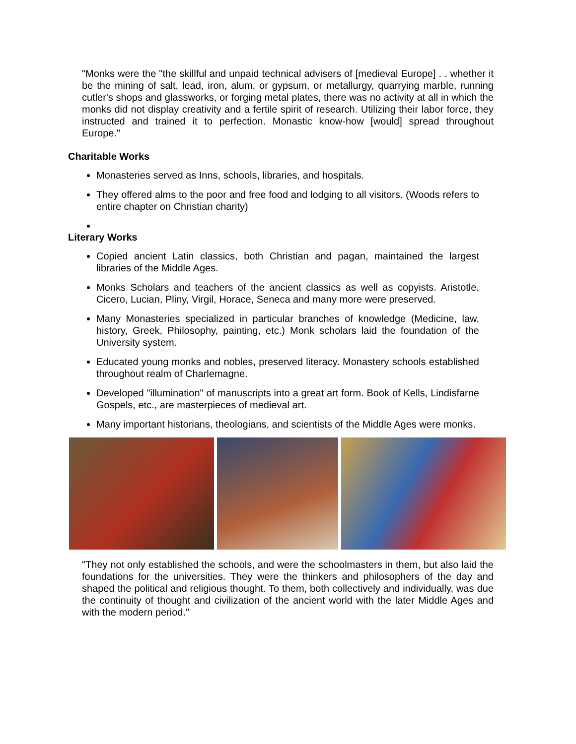"Monks were the "the skillful and unpaid technical advisers of [medieval Europe] . . whether it be the mining of salt, lead, iron, alum, or gypsum, or metallurgy, quarrying marble, running cutler's shops and glassworks, or forging metal plates, there was no activity at all in which the monks did not display creativity and a fertile spirit of research. Utilizing their labor force, they instructed and trained it to perfection. Monastic know-how [would] spread throughout Europe."
Charitable Works
Monasteries served as Inns, schools, libraries, and hospitals.
They offered alms to the poor and free food and lodging to all visitors. (Woods refers to entire chapter on Christian charity)
Literary Works
Copied ancient Latin classics, both Christian and pagan, maintained the largest libraries of the Middle Ages.
Monks Scholars and teachers of the ancient classics as well as copyists. Aristotle, Cicero, Lucian, Pliny, Virgil, Horace, Seneca and many more were preserved.
Many Monasteries specialized in particular branches of knowledge (Medicine, law, history, Greek, Philosophy, painting, etc.) Monk scholars laid the foundation of the University system.
Educated young monks and nobles, preserved literacy. Monastery schools established throughout realm of Charlemagne.
Developed "illumination" of manuscripts into a great art form. Book of Kells, Lindisfarne Gospels, etc., are masterpieces of medieval art.
Many important historians, theologians, and scientists of the Middle Ages were monks.
"They not only established the schools, and were the schoolmasters in them, but also laid the foundations for the universities. They were the thinkers and philosophers of the day and shaped the political and religious thought. To them, both collectively and individually, was due the continuity of thought and civilization of the ancient world with the later Middle Ages and with the modern period."